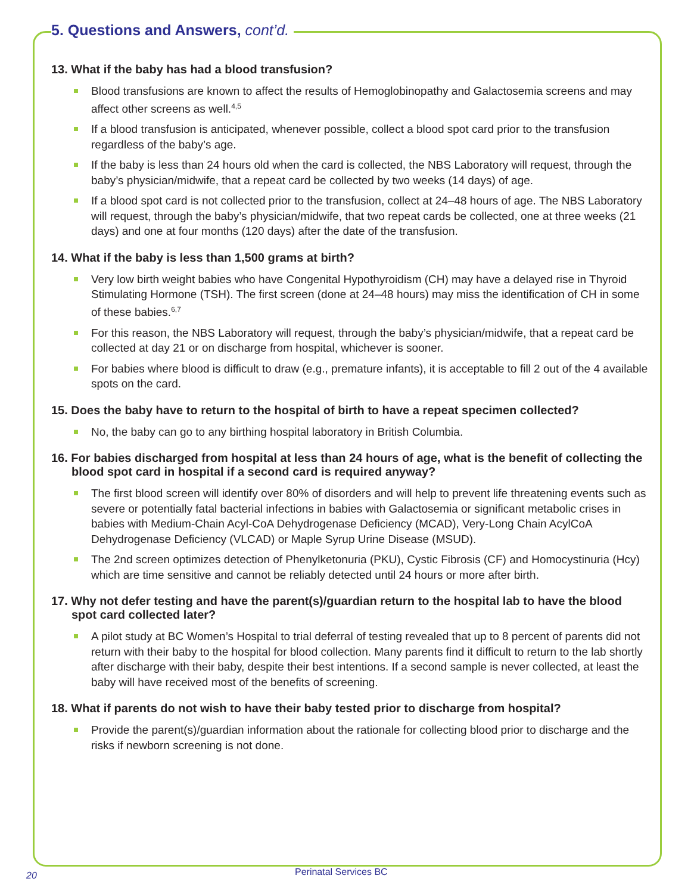5. Questions and Answers, cont’d.
13. What if the baby has had a blood transfusion?
Blood transfusions are known to affect the results of Hemoglobinopathy and Galactosemia screens and may affect other screens as well.<sup>4,5</sup>
If a blood transfusion is anticipated, whenever possible, collect a blood spot card prior to the transfusion regardless of the baby’s age.
If the baby is less than 24 hours old when the card is collected, the NBS Laboratory will request, through the baby’s physician/midwife, that a repeat card be collected by two weeks (14 days) of age.
If a blood spot card is not collected prior to the transfusion, collect at 24–48 hours of age. The NBS Laboratory will request, through the baby’s physician/midwife, that two repeat cards be collected, one at three weeks (21 days) and one at four months (120 days) after the date of the transfusion.
14. What if the baby is less than 1,500 grams at birth?
Very low birth weight babies who have Congenital Hypothyroidism (CH) may have a delayed rise in Thyroid Stimulating Hormone (TSH). The first screen (done at 24–48 hours) may miss the identification of CH in some of these babies.<sup>6,7</sup>
For this reason, the NBS Laboratory will request, through the baby’s physician/midwife, that a repeat card be collected at day 21 or on discharge from hospital, whichever is sooner.
For babies where blood is difficult to draw (e.g., premature infants), it is acceptable to fill 2 out of the 4 available spots on the card.
15. Does the baby have to return to the hospital of birth to have a repeat specimen collected?
No, the baby can go to any birthing hospital laboratory in British Columbia.
16. For babies discharged from hospital at less than 24 hours of age, what is the benefit of collecting the blood spot card in hospital if a second card is required anyway?
The first blood screen will identify over 80% of disorders and will help to prevent life threatening events such as severe or potentially fatal bacterial infections in babies with Galactosemia or significant metabolic crises in babies with Medium-Chain Acyl-CoA Dehydrogenase Deficiency (MCAD), Very-Long Chain AcylCoA Dehydrogenase Deficiency (VLCAD) or Maple Syrup Urine Disease (MSUD).
The 2nd screen optimizes detection of Phenylketonuria (PKU), Cystic Fibrosis (CF) and Homocystinuria (Hcy) which are time sensitive and cannot be reliably detected until 24 hours or more after birth.
17. Why not defer testing and have the parent(s)/guardian return to the hospital lab to have the blood spot card collected later?
A pilot study at BC Women’s Hospital to trial deferral of testing revealed that up to 8 percent of parents did not return with their baby to the hospital for blood collection. Many parents find it difficult to return to the lab shortly after discharge with their baby, despite their best intentions. If a second sample is never collected, at least the baby will have received most of the benefits of screening.
18. What if parents do not wish to have their baby tested prior to discharge from hospital?
Provide the parent(s)/guardian information about the rationale for collecting blood prior to discharge and the risks if newborn screening is not done.
20 Perinatal Services BC